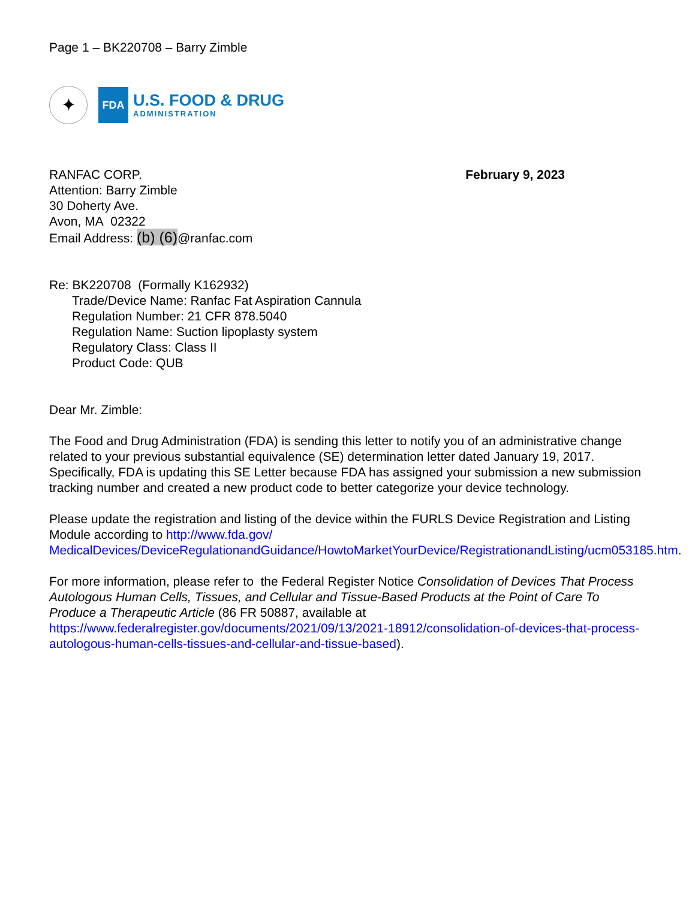Page 1 – BK220708 – Barry Zimble
✦
FDA
U.S. FOOD & DRUG
ADMINISTRATION
RANFAC CORP.
Attention: Barry Zimble
30 Doherty Ave.
Avon, MA 02322
Email Address: (b) (6)@ranfac.com
February 9, 2023
Re: BK220708 (Formally K162932)
Trade/Device Name: Ranfac Fat Aspiration Cannula
Regulation Number: 21 CFR 878.5040
Regulation Name: Suction lipoplasty system
Regulatory Class: Class II
Product Code: QUB
Dear Mr. Zimble:
The Food and Drug Administration (FDA) is sending this letter to notify you of an administrative change related to your previous substantial equivalence (SE) determination letter dated January 19, 2017. Specifically, FDA is updating this SE Letter because FDA has assigned your submission a new submission tracking number and created a new product code to better categorize your device technology.
Please update the registration and listing of the device within the FURLS Device Registration and Listing Module according to http://www.fda.gov/ MedicalDevices/DeviceRegulationandGuidance/HowtoMarketYourDevice/RegistrationandListing/ucm053185.htm.
For more information, please refer to the Federal Register Notice Consolidation of Devices That Process Autologous Human Cells, Tissues, and Cellular and Tissue-Based Products at the Point of Care To Produce a Therapeutic Article (86 FR 50887, available at https://www.federalregister.gov/documents/2021/09/13/2021-18912/consolidation-of-devices-that-process-autologous-human-cells-tissues-and-cellular-and-tissue-based).